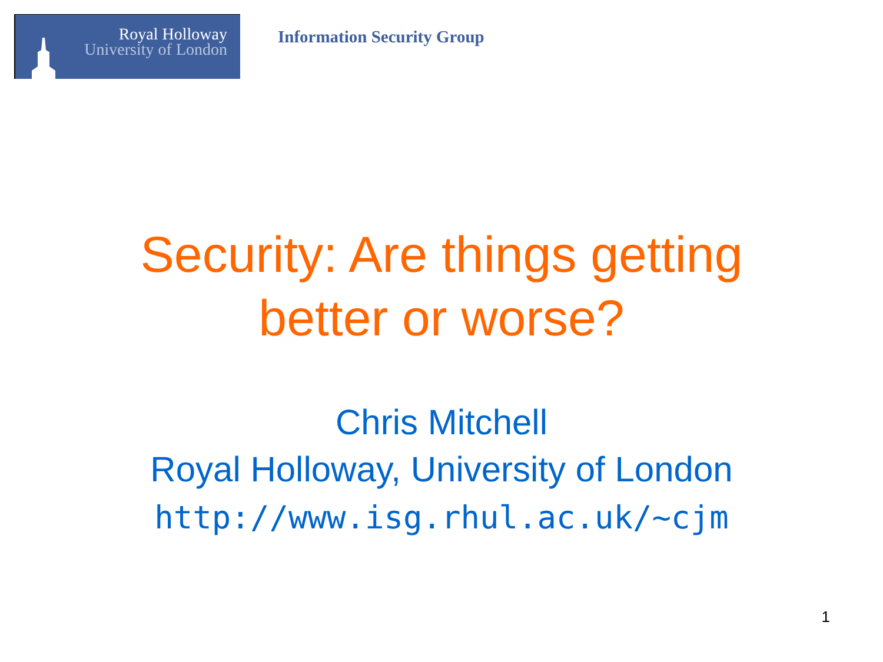Royal Holloway
University of London
Information Security Group
Security: Are things getting
better or worse?
Chris Mitchell
Royal Holloway, University of London
http://www.isg.rhul.ac.uk/~cjm
1